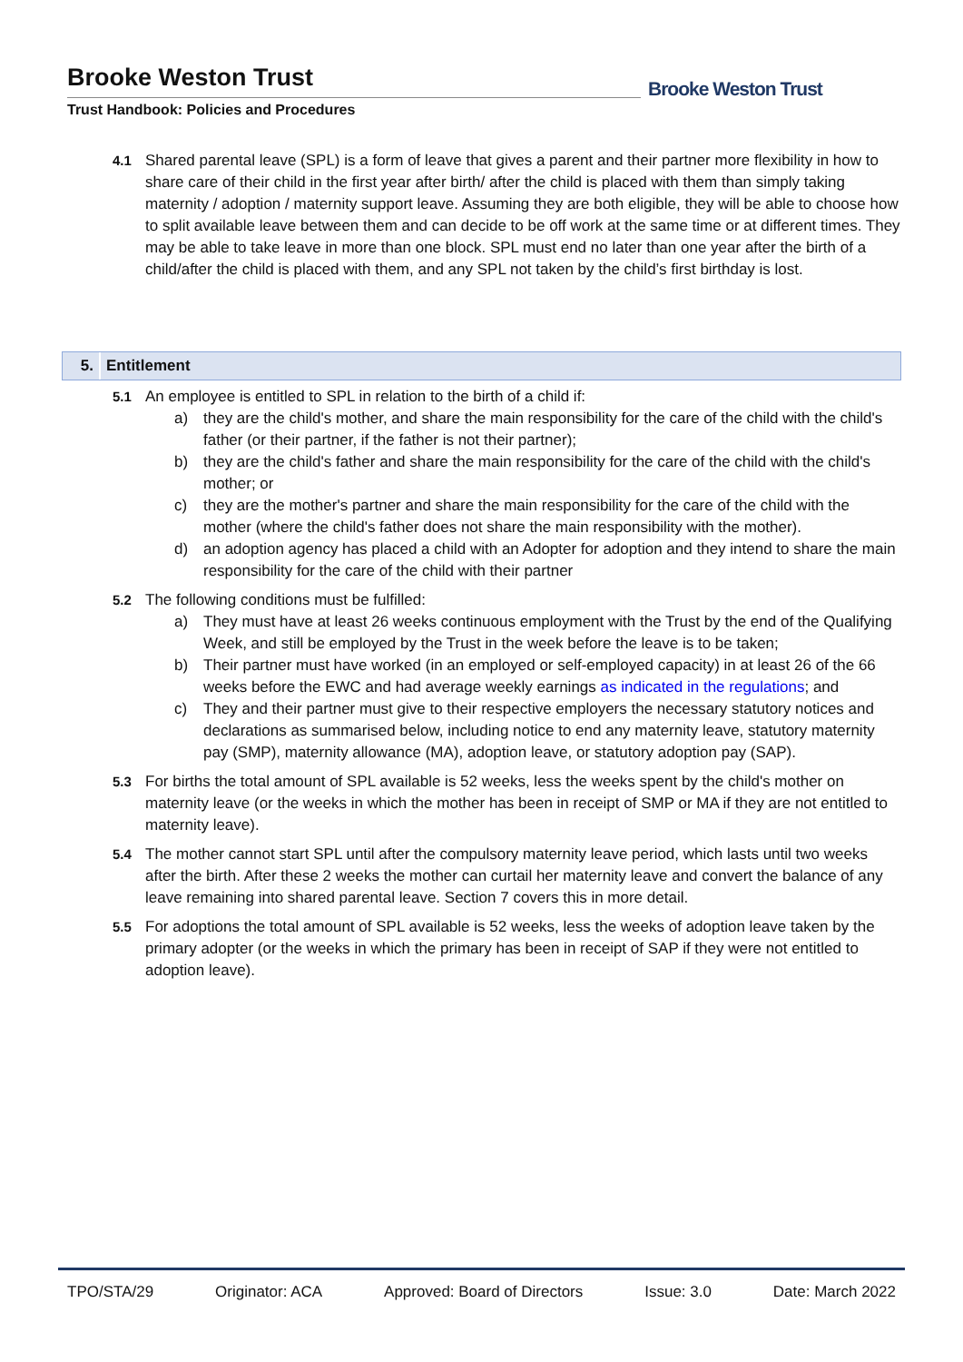Brooke Weston Trust
Trust Handbook: Policies and Procedures
Brooke Weston Trust
4.1 Shared parental leave (SPL) is a form of leave that gives a parent and their partner more flexibility in how to share care of their child in the first year after birth/ after the child is placed with them than simply taking maternity / adoption / maternity support leave. Assuming they are both eligible, they will be able to choose how to split available leave between them and can decide to be off work at the same time or at different times. They may be able to take leave in more than one block. SPL must end no later than one year after the birth of a child/after the child is placed with them, and any SPL not taken by the child’s first birthday is lost.
5. Entitlement
5.1 An employee is entitled to SPL in relation to the birth of a child if:
a) they are the child's mother, and share the main responsibility for the care of the child with the child's father (or their partner, if the father is not their partner);
b) they are the child's father and share the main responsibility for the care of the child with the child's mother; or
c) they are the mother's partner and share the main responsibility for the care of the child with the mother (where the child's father does not share the main responsibility with the mother).
d) an adoption agency has placed a child with an Adopter for adoption and they intend to share the main responsibility for the care of the child with their partner
5.2 The following conditions must be fulfilled:
a) They must have at least 26 weeks continuous employment with the Trust by the end of the Qualifying Week, and still be employed by the Trust in the week before the leave is to be taken;
b) Their partner must have worked (in an employed or self-employed capacity) in at least 26 of the 66 weeks before the EWC and had average weekly earnings as indicated in the regulations; and
c) They and their partner must give to their respective employers the necessary statutory notices and declarations as summarised below, including notice to end any maternity leave, statutory maternity pay (SMP), maternity allowance (MA), adoption leave, or statutory adoption pay (SAP).
5.3 For births the total amount of SPL available is 52 weeks, less the weeks spent by the child's mother on maternity leave (or the weeks in which the mother has been in receipt of SMP or MA if they are not entitled to maternity leave).
5.4 The mother cannot start SPL until after the compulsory maternity leave period, which lasts until two weeks after the birth. After these 2 weeks the mother can curtail her maternity leave and convert the balance of any leave remaining into shared parental leave. Section 7 covers this in more detail.
5.5 For adoptions the total amount of SPL available is 52 weeks, less the weeks of adoption leave taken by the primary adopter (or the weeks in which the primary has been in receipt of SAP if they were not entitled to adoption leave).
TPO/STA/29 Originator: ACA Approved: Board of Directors Issue: 3.0 Date: March 2022